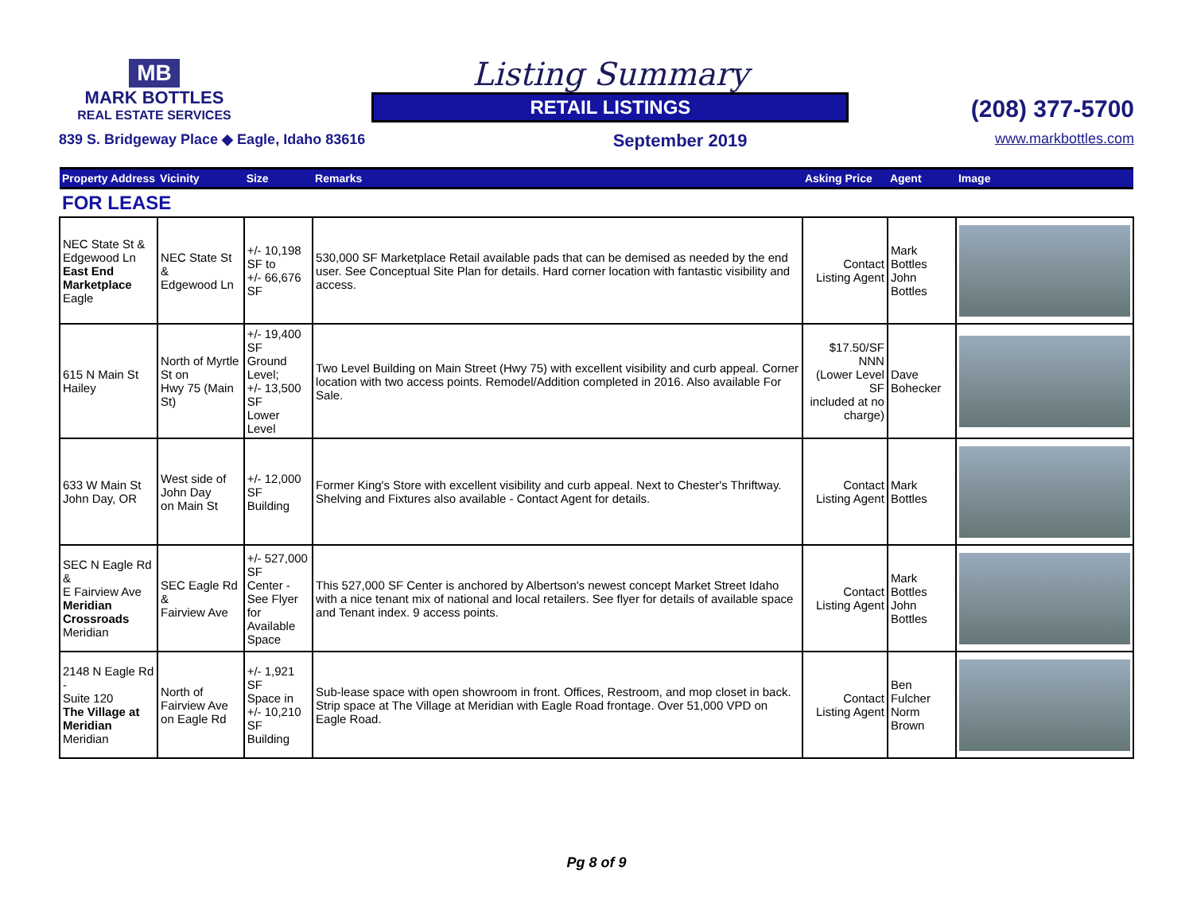MB
MARK BOTTLES
REAL ESTATE SERVICES
Listing Summary
RETAIL LISTINGS
(208) 377-5700
839 S. Bridgeway Place ◆ Eagle, Idaho 83616 September 2019 www.markbottles.com
| Property Address | Vicinity | Size | Remarks | Asking Price | Agent | Image |
| --- | --- | --- | --- | --- | --- | --- |
| FOR LEASE | | | | | | |
| NEC State St & Edgewood Ln East End Marketplace Eagle | NEC State St & Edgewood Ln | +/- 10,198 SF to +/- 66,676 SF | 530,000 SF Marketplace Retail available pads that can be demised as needed by the end user. See Conceptual Site Plan for details. Hard corner location with fantastic visibility and access. | Contact Listing Agent | Mark Bottles John Bottles | |
| 615 N Main St Hailey | North of Myrtle St on Hwy 75 (Main St) | +/- 19,400 SF Ground Level; +/- 13,500 SF Lower Level | Two Level Building on Main Street (Hwy 75) with excellent visibility and curb appeal. Corner location with two access points. Remodel/Addition completed in 2016. Also available For Sale. | $17.50/SF NNN (Lower Level SF included at no charge) | Dave Bohecker | |
| 633 W Main St John Day, OR | West side of John Day on Main St | +/- 12,000 SF Building | Former King's Store with excellent visibility and curb appeal. Next to Chester's Thriftway. Shelving and Fixtures also available - Contact Agent for details. | Contact Listing Agent | Mark Bottles | |
| SEC N Eagle Rd & E Fairview Ave Meridian Crossroads Meridian | SEC Eagle Rd & Fairview Ave | +/- 527,000 SF Center - See Flyer for Available Space | This 527,000 SF Center is anchored by Albertson's newest concept Market Street Idaho with a nice tenant mix of national and local retailers. See flyer for details of available space and Tenant index. 9 access points. | Contact Listing Agent | Mark Bottles John Bottles | |
| 2148 N Eagle Rd - Suite 120 The Village at Meridian Meridian | North of Fairview Ave on Eagle Rd | +/- 1,921 SF Space in +/- 10,210 SF Building | Sub-lease space with open showroom in front. Offices, Restroom, and mop closet in back. Strip space at The Village at Meridian with Eagle Road frontage. Over 51,000 VPD on Eagle Road. | Contact Listing Agent | Ben Fulcher Norm Brown | |
Pg 8 of 9